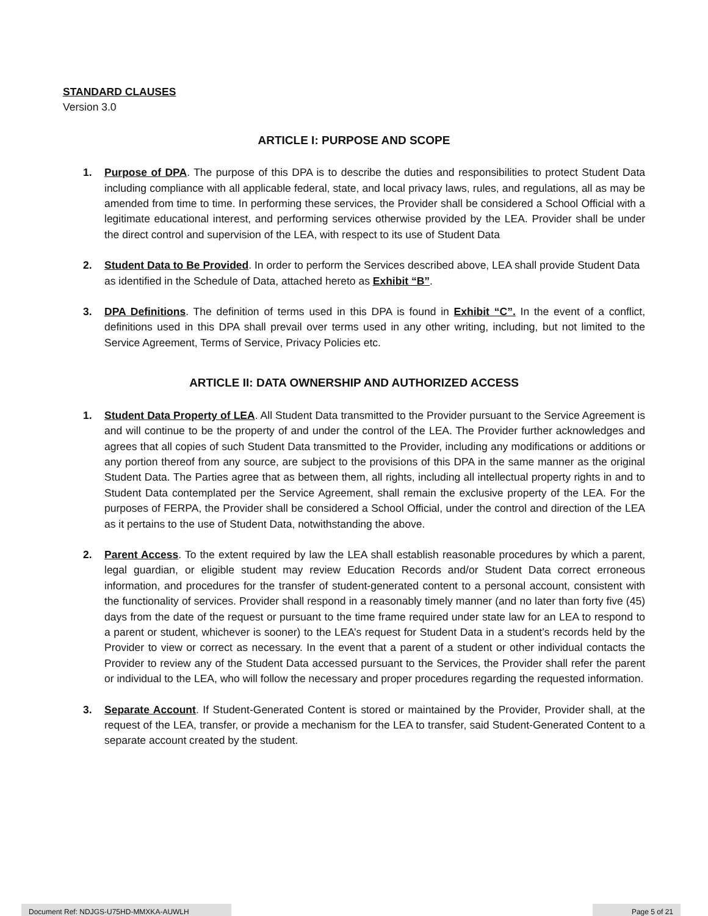STANDARD CLAUSES
Version 3.0
ARTICLE I: PURPOSE AND SCOPE
1. Purpose of DPA. The purpose of this DPA is to describe the duties and responsibilities to protect Student Data including compliance with all applicable federal, state, and local privacy laws, rules, and regulations, all as may be amended from time to time. In performing these services, the Provider shall be considered a School Official with a legitimate educational interest, and performing services otherwise provided by the LEA. Provider shall be under the direct control and supervision of the LEA, with respect to its use of Student Data
2. Student Data to Be Provided. In order to perform the Services described above, LEA shall provide Student Data as identified in the Schedule of Data, attached hereto as Exhibit “B”.
3. DPA Definitions. The definition of terms used in this DPA is found in Exhibit “C”. In the event of a conflict, definitions used in this DPA shall prevail over terms used in any other writing, including, but not limited to the Service Agreement, Terms of Service, Privacy Policies etc.
ARTICLE II: DATA OWNERSHIP AND AUTHORIZED ACCESS
1. Student Data Property of LEA. All Student Data transmitted to the Provider pursuant to the Service Agreement is and will continue to be the property of and under the control of the LEA. The Provider further acknowledges and agrees that all copies of such Student Data transmitted to the Provider, including any modifications or additions or any portion thereof from any source, are subject to the provisions of this DPA in the same manner as the original Student Data. The Parties agree that as between them, all rights, including all intellectual property rights in and to Student Data contemplated per the Service Agreement, shall remain the exclusive property of the LEA. For the purposes of FERPA, the Provider shall be considered a School Official, under the control and direction of the LEA as it pertains to the use of Student Data, notwithstanding the above.
2. Parent Access. To the extent required by law the LEA shall establish reasonable procedures by which a parent, legal guardian, or eligible student may review Education Records and/or Student Data correct erroneous information, and procedures for the transfer of student-generated content to a personal account, consistent with the functionality of services. Provider shall respond in a reasonably timely manner (and no later than forty five (45) days from the date of the request or pursuant to the time frame required under state law for an LEA to respond to a parent or student, whichever is sooner) to the LEA’s request for Student Data in a student’s records held by the Provider to view or correct as necessary. In the event that a parent of a student or other individual contacts the Provider to review any of the Student Data accessed pursuant to the Services, the Provider shall refer the parent or individual to the LEA, who will follow the necessary and proper procedures regarding the requested information.
3. Separate Account. If Student-Generated Content is stored or maintained by the Provider, Provider shall, at the request of the LEA, transfer, or provide a mechanism for the LEA to transfer, said Student-Generated Content to a separate account created by the student.
Document Ref: NDJGS-U75HD-MMXKA-AUWLH Page 5 of 21